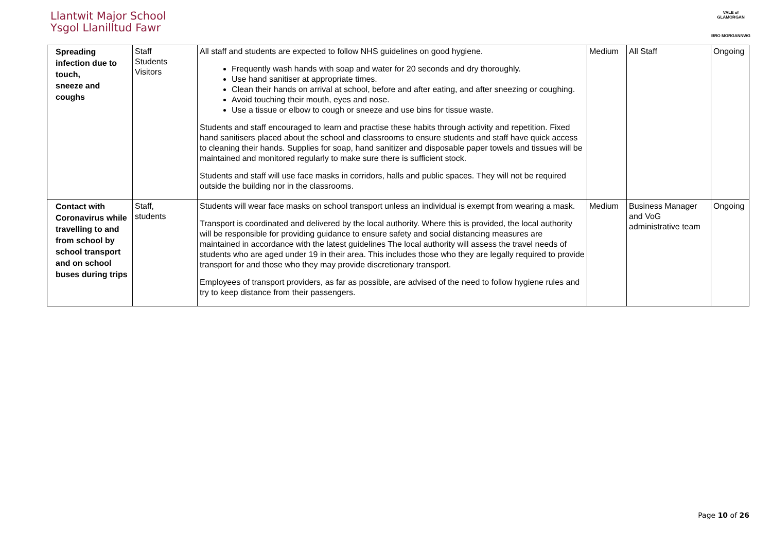Llantwit Major School
Ysgol Llanilltud Fawr
VALE of GLAMORGAN
BRO MORGANNWG
| Spreading infection due to touch, sneeze and coughs | Staff Students Visitors | All staff and students are expected to follow NHS guidelines on good hygiene. Frequently wash hands with soap and water for 20 seconds and dry thoroughly. Use hand sanitiser at appropriate times. Clean their hands on arrival at school, before and after eating, and after sneezing or coughing. Avoid touching their mouth, eyes and nose. Use a tissue or elbow to cough or sneeze and use bins for tissue waste. Students and staff encouraged to learn and practise these habits through activity and repetition. Fixed hand sanitisers placed about the school and classrooms to ensure students and staff have quick access to cleaning their hands. Supplies for soap, hand sanitizer and disposable paper towels and tissues will be maintained and monitored regularly to make sure there is sufficient stock. Students and staff will use face masks in corridors, halls and public spaces. They will not be required outside the building nor in the classrooms. | Medium | All Staff | Ongoing |
| Contact with Coronavirus while travelling to and from school by school transport and on school buses during trips | Staff, students | Students will wear face masks on school transport unless an individual is exempt from wearing a mask. Transport is coordinated and delivered by the local authority. Where this is provided, the local authority will be responsible for providing guidance to ensure safety and social distancing measures are maintained in accordance with the latest guidelines The local authority will assess the travel needs of students who are aged under 19 in their area. This includes those who they are legally required to provide transport for and those who they may provide discretionary transport. Employees of transport providers, as far as possible, are advised of the need to follow hygiene rules and try to keep distance from their passengers. | Medium | Business Manager and VoG administrative team | Ongoing |
Page 10 of 26